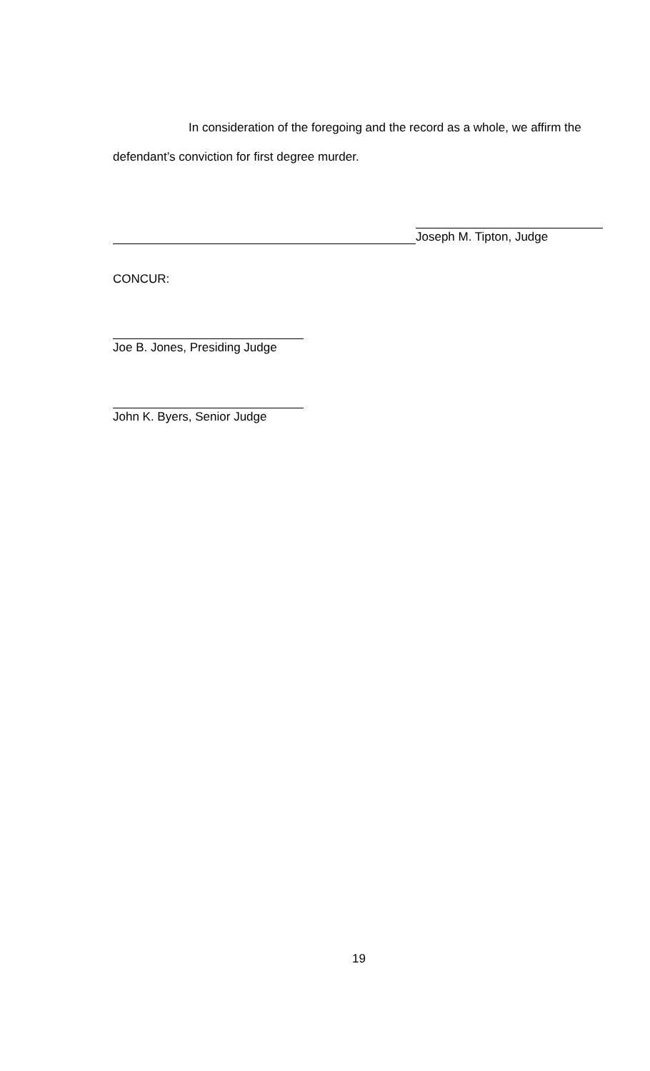In consideration of the foregoing and the record as a whole, we affirm the defendant’s conviction for first degree murder.
Joseph M. Tipton, Judge
CONCUR:
Joe B. Jones, Presiding Judge
John K. Byers, Senior Judge
19